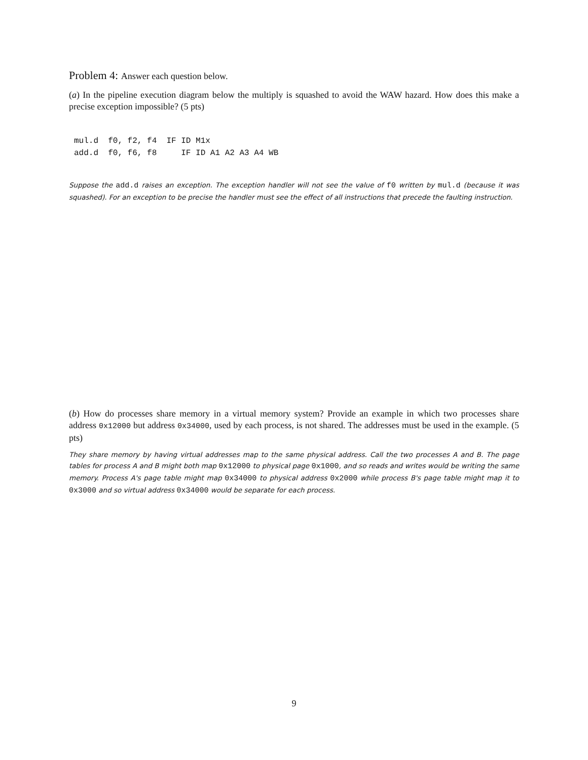Problem 4: Answer each question below.
(a) In the pipeline execution diagram below the multiply is squashed to avoid the WAW hazard. How does this make a precise exception impossible? (5 pts)
mul.d  f0, f2, f4  IF ID M1x
add.d  f0, f6, f8     IF ID A1 A2 A3 A4 WB
Suppose the add.d raises an exception. The exception handler will not see the value of f0 written by mul.d (because it was squashed). For an exception to be precise the handler must see the effect of all instructions that precede the faulting instruction.
(b) How do processes share memory in a virtual memory system? Provide an example in which two processes share address 0x12000 but address 0x34000, used by each process, is not shared. The addresses must be used in the example. (5 pts)
They share memory by having virtual addresses map to the same physical address. Call the two processes A and B. The page tables for process A and B might both map 0x12000 to physical page 0x1000, and so reads and writes would be writing the same memory. Process A's page table might map 0x34000 to physical address 0x2000 while process B's page table might map it to 0x3000 and so virtual address 0x34000 would be separate for each process.
9